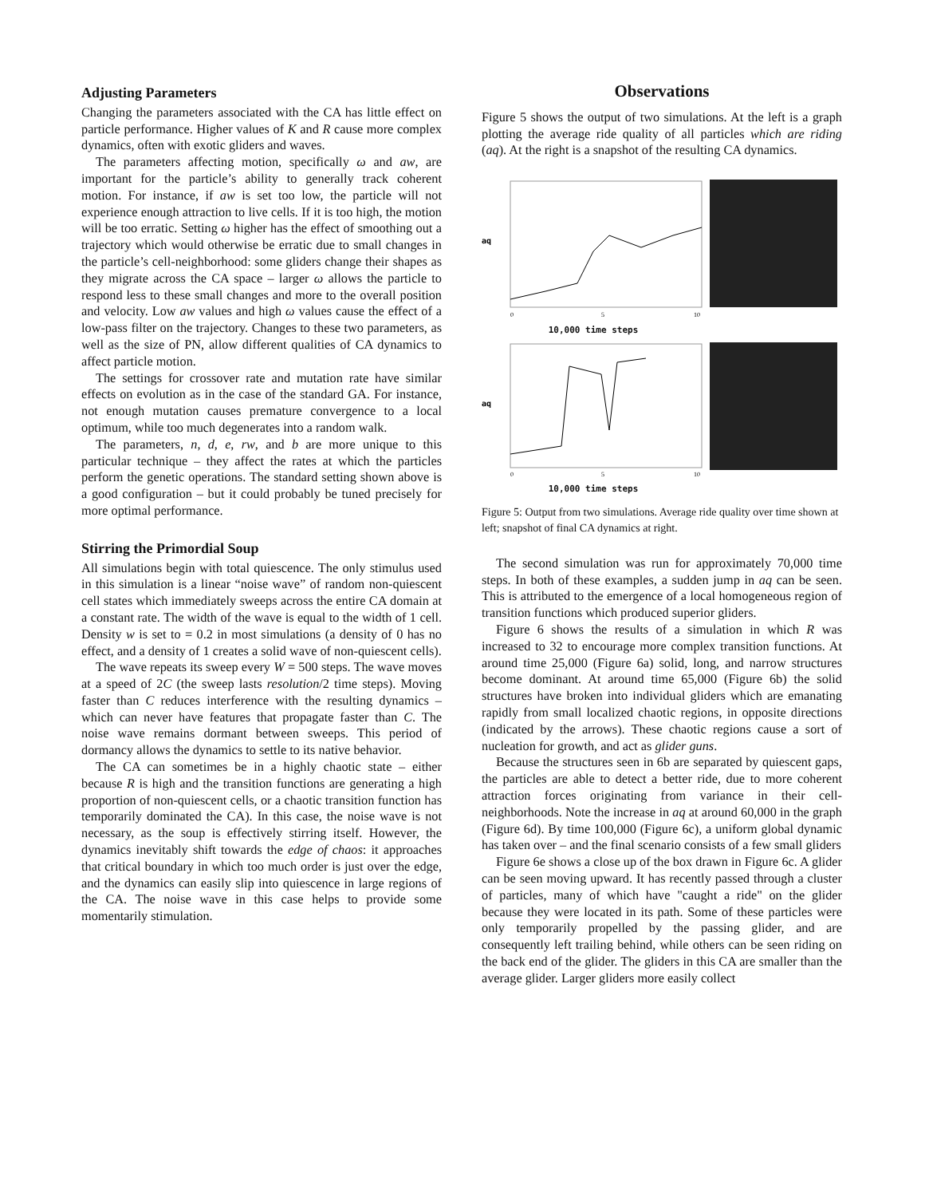Adjusting Parameters
Changing the parameters associated with the CA has little effect on particle performance. Higher values of K and R cause more complex dynamics, often with exotic gliders and waves.
The parameters affecting motion, specifically ω and aw, are important for the particle’s ability to generally track coherent motion. For instance, if aw is set too low, the particle will not experience enough attraction to live cells. If it is too high, the motion will be too erratic. Setting ω higher has the effect of smoothing out a trajectory which would otherwise be erratic due to small changes in the particle’s cell-neighborhood: some gliders change their shapes as they migrate across the CA space – larger ω allows the particle to respond less to these small changes and more to the overall position and velocity. Low aw values and high ω values cause the effect of a low-pass filter on the trajectory. Changes to these two parameters, as well as the size of PN, allow different qualities of CA dynamics to affect particle motion.
The settings for crossover rate and mutation rate have similar effects on evolution as in the case of the standard GA. For instance, not enough mutation causes premature convergence to a local optimum, while too much degenerates into a random walk.
The parameters, n, d, e, rw, and b are more unique to this particular technique – they affect the rates at which the particles perform the genetic operations. The standard setting shown above is a good configuration – but it could probably be tuned precisely for more optimal performance.
Stirring the Primordial Soup
All simulations begin with total quiescence. The only stimulus used in this simulation is a linear “noise wave” of random non-quiescent cell states which immediately sweeps across the entire CA domain at a constant rate. The width of the wave is equal to the width of 1 cell. Density w is set to = 0.2 in most simulations (a density of 0 has no effect, and a density of 1 creates a solid wave of non-quiescent cells).
The wave repeats its sweep every W = 500 steps. The wave moves at a speed of 2C (the sweep lasts resolution/2 time steps). Moving faster than C reduces interference with the resulting dynamics – which can never have features that propagate faster than C. The noise wave remains dormant between sweeps. This period of dormancy allows the dynamics to settle to its native behavior.
The CA can sometimes be in a highly chaotic state – either because R is high and the transition functions are generating a high proportion of non-quiescent cells, or a chaotic transition function has temporarily dominated the CA). In this case, the noise wave is not necessary, as the soup is effectively stirring itself. However, the dynamics inevitably shift towards the edge of chaos: it approaches that critical boundary in which too much order is just over the edge, and the dynamics can easily slip into quiescence in large regions of the CA. The noise wave in this case helps to provide some momentarily stimulation.
Observations
Figure 5 shows the output of two simulations. At the left is a graph plotting the average ride quality of all particles which are riding (aq). At the right is a snapshot of the resulting CA dynamics.
aq
0
5
10
10,000 time steps
aq
0
5
10
10,000 time steps
Figure 5: Output from two simulations. Average ride quality over time shown at left; snapshot of final CA dynamics at right.
The second simulation was run for approximately 70,000 time steps. In both of these examples, a sudden jump in aq can be seen. This is attributed to the emergence of a local homogeneous region of transition functions which produced superior gliders.
Figure 6 shows the results of a simulation in which R was increased to 32 to encourage more complex transition functions. At around time 25,000 (Figure 6a) solid, long, and narrow structures become dominant. At around time 65,000 (Figure 6b) the solid structures have broken into individual gliders which are emanating rapidly from small localized chaotic regions, in opposite directions (indicated by the arrows). These chaotic regions cause a sort of nucleation for growth, and act as glider guns.
Because the structures seen in 6b are separated by quiescent gaps, the particles are able to detect a better ride, due to more coherent attraction forces originating from variance in their cell-neighborhoods. Note the increase in aq at around 60,000 in the graph (Figure 6d). By time 100,000 (Figure 6c), a uniform global dynamic has taken over – and the final scenario consists of a few small gliders
Figure 6e shows a close up of the box drawn in Figure 6c. A glider can be seen moving upward. It has recently passed through a cluster of particles, many of which have "caught a ride" on the glider because they were located in its path. Some of these particles were only temporarily propelled by the passing glider, and are consequently left trailing behind, while others can be seen riding on the back end of the glider. The gliders in this CA are smaller than the average glider. Larger gliders more easily collect